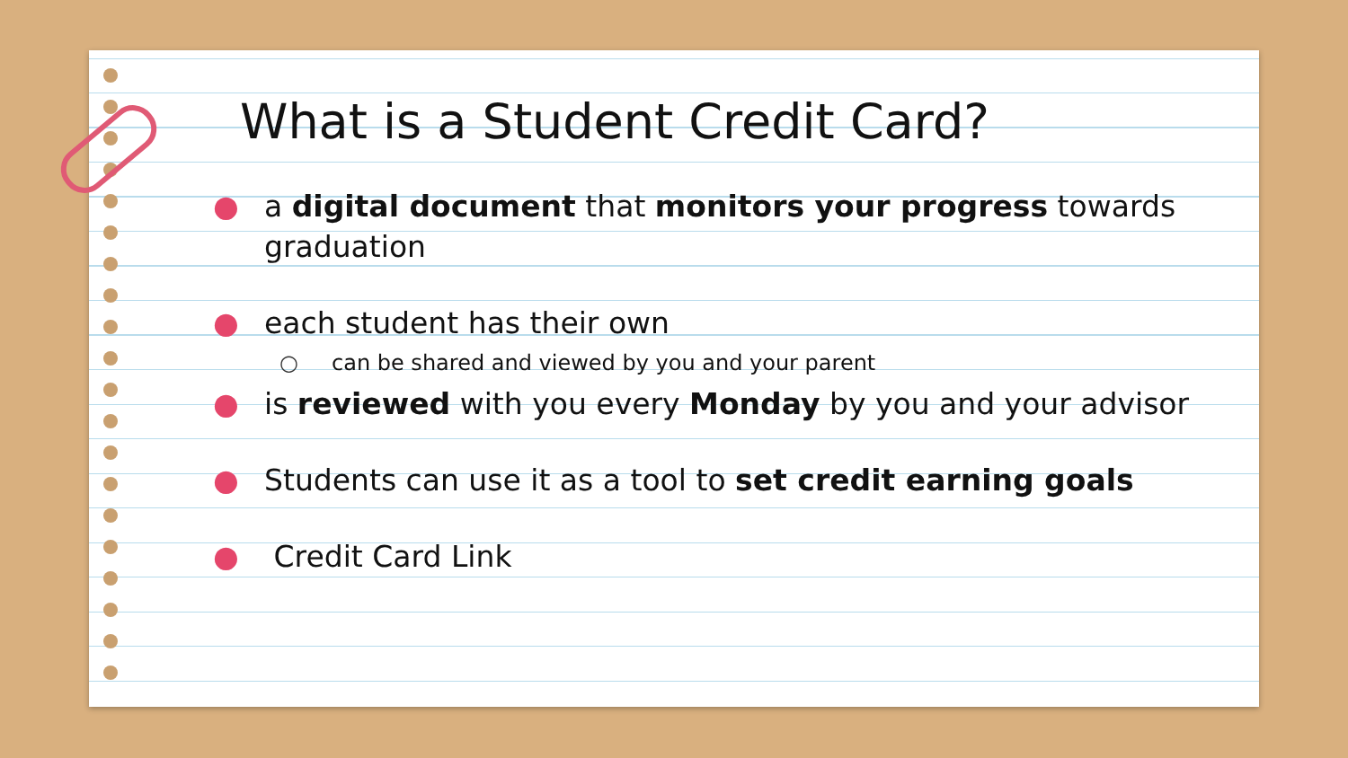What is a Student Credit Card?
● a digital document that monitors your progress towards graduation
● each student has their own
○ can be shared and viewed by you and your parent
● is reviewed with you every Monday by you and your advisor
● Students can use it as a tool to set credit earning goals
● Credit Card Link